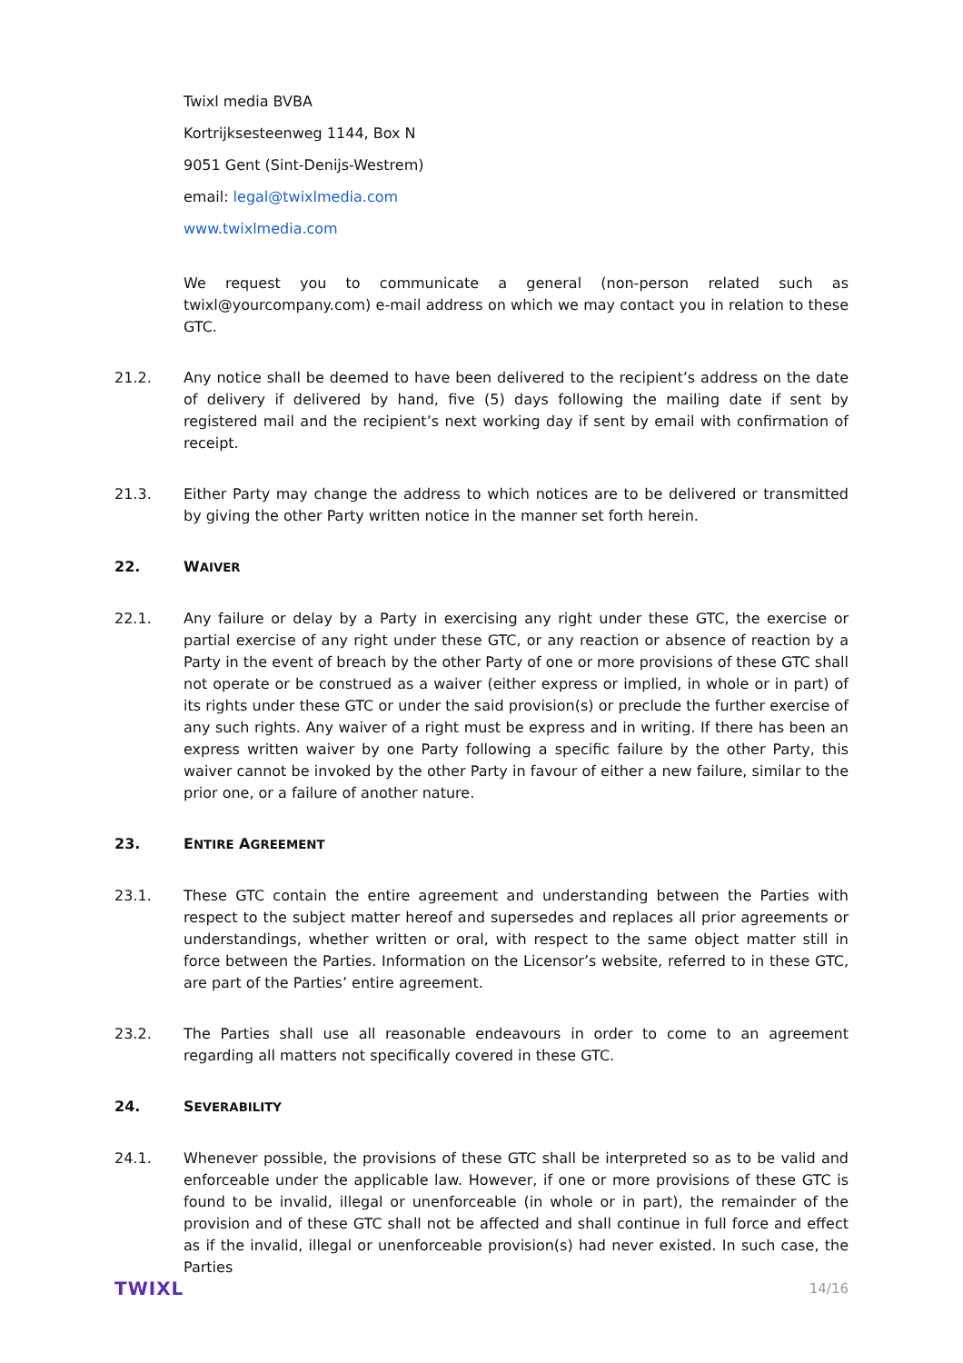Twixl media BVBA
Kortrijksesteenweg 1144, Box N
9051 Gent (Sint-Denijs-Westrem)
email: legal@twixlmedia.com
www.twixlmedia.com
We request you to communicate a general (non-person related such as twixl@yourcompany.com) e-mail address on which we may contact you in relation to these GTC.
21.2. Any notice shall be deemed to have been delivered to the recipient’s address on the date of delivery if delivered by hand, five (5) days following the mailing date if sent by registered mail and the recipient’s next working day if sent by email with confirmation of receipt.
21.3. Either Party may change the address to which notices are to be delivered or transmitted by giving the other Party written notice in the manner set forth herein.
22. WAIVER
22.1. Any failure or delay by a Party in exercising any right under these GTC, the exercise or partial exercise of any right under these GTC, or any reaction or absence of reaction by a Party in the event of breach by the other Party of one or more provisions of these GTC shall not operate or be construed as a waiver (either express or implied, in whole or in part) of its rights under these GTC or under the said provision(s) or preclude the further exercise of any such rights. Any waiver of a right must be express and in writing. If there has been an express written waiver by one Party following a specific failure by the other Party, this waiver cannot be invoked by the other Party in favour of either a new failure, similar to the prior one, or a failure of another nature.
23. ENTIRE AGREEMENT
23.1. These GTC contain the entire agreement and understanding between the Parties with respect to the subject matter hereof and supersedes and replaces all prior agreements or understandings, whether written or oral, with respect to the same object matter still in force between the Parties. Information on the Licensor’s website, referred to in these GTC, are part of the Parties’ entire agreement.
23.2. The Parties shall use all reasonable endeavours in order to come to an agreement regarding all matters not specifically covered in these GTC.
24. SEVERABILITY
24.1. Whenever possible, the provisions of these GTC shall be interpreted so as to be valid and enforceable under the applicable law. However, if one or more provisions of these GTC is found to be invalid, illegal or unenforceable (in whole or in part), the remainder of the provision and of these GTC shall not be affected and shall continue in full force and effect as if the invalid, illegal or unenforceable provision(s) had never existed. In such case, the Parties
TWIXL 14/16